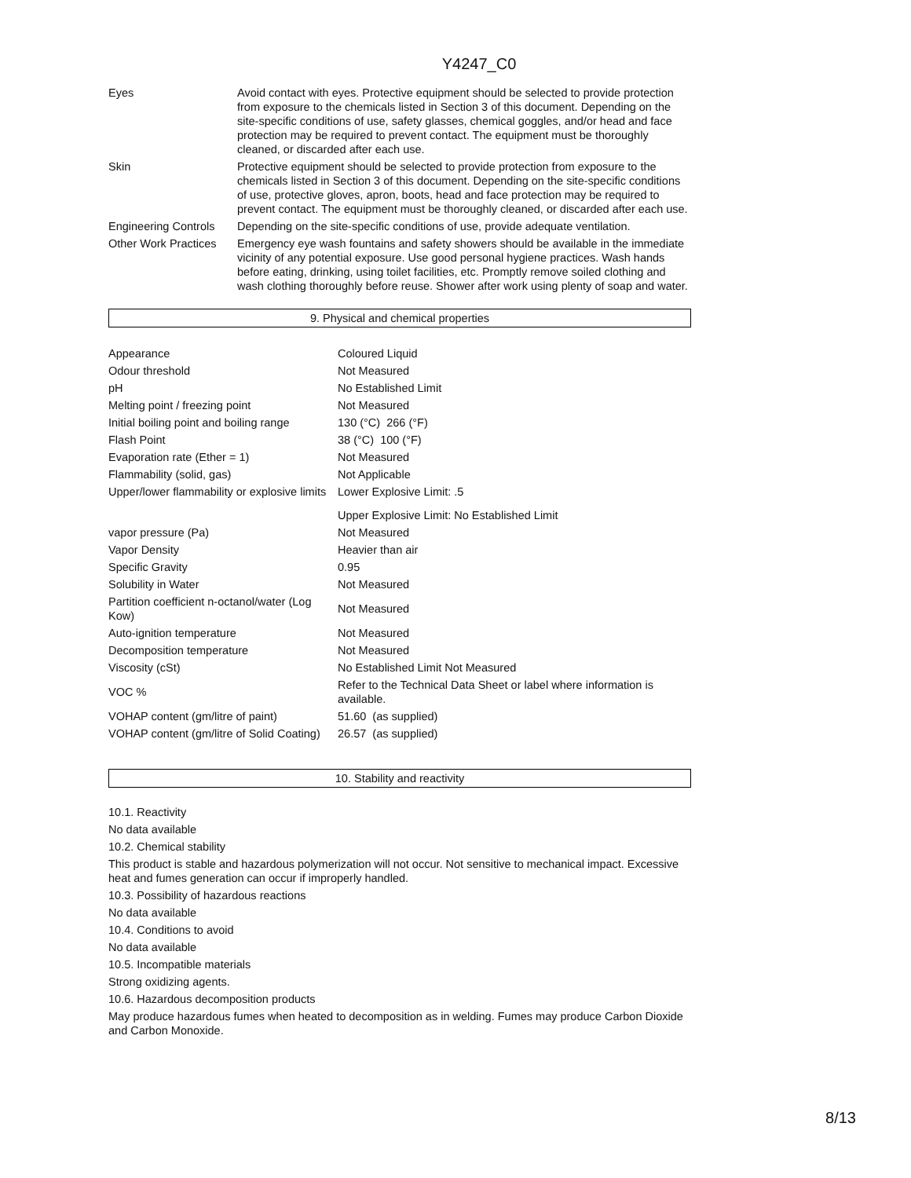Y4247_C0
| Eyes | Avoid contact with eyes. Protective equipment should be selected to provide protection from exposure to the chemicals listed in Section 3 of this document. Depending on the site-specific conditions of use, safety glasses, chemical goggles, and/or head and face protection may be required to prevent contact. The equipment must be thoroughly cleaned, or discarded after each use. |
| Skin | Protective equipment should be selected to provide protection from exposure to the chemicals listed in Section 3 of this document. Depending on the site-specific conditions of use, protective gloves, apron, boots, head and face protection may be required to prevent contact. The equipment must be thoroughly cleaned, or discarded after each use. |
| Engineering Controls | Depending on the site-specific conditions of use, provide adequate ventilation. |
| Other Work Practices | Emergency eye wash fountains and safety showers should be available in the immediate vicinity of any potential exposure. Use good personal hygiene practices. Wash hands before eating, drinking, using toilet facilities, etc. Promptly remove soiled clothing and wash clothing thoroughly before reuse. Shower after work using plenty of soap and water. |
9. Physical and chemical properties
| Appearance | Coloured Liquid |
| Odour threshold | Not Measured |
| pH | No Established Limit |
| Melting point / freezing point | Not Measured |
| Initial boiling point and boiling range | 130 (°C) 266 (°F) |
| Flash Point | 38 (°C) 100 (°F) |
| Evaporation rate (Ether = 1) | Not Measured |
| Flammability (solid, gas) | Not Applicable |
| Upper/lower flammability or explosive limits | Lower Explosive Limit: .5 |
| | Upper Explosive Limit: No Established Limit |
| vapor pressure (Pa) | Not Measured |
| Vapor Density | Heavier than air |
| Specific Gravity | 0.95 |
| Solubility in Water | Not Measured |
| Partition coefficient n-octanol/water (Log Kow) | Not Measured |
| Auto-ignition temperature | Not Measured |
| Decomposition temperature | Not Measured |
| Viscosity (cSt) | No Established Limit Not Measured |
| VOC % | Refer to the Technical Data Sheet or label where information is available. |
| VOHAP content (gm/litre of paint) | 51.60 (as supplied) |
| VOHAP content (gm/litre of Solid Coating) | 26.57 (as supplied) |
10. Stability and reactivity
10.1. Reactivity
No data available
10.2. Chemical stability
This product is stable and hazardous polymerization will not occur. Not sensitive to mechanical impact. Excessive heat and fumes generation can occur if improperly handled.
10.3. Possibility of hazardous reactions
No data available
10.4. Conditions to avoid
No data available
10.5. Incompatible materials
Strong oxidizing agents.
10.6. Hazardous decomposition products
May produce hazardous fumes when heated to decomposition as in welding. Fumes may produce Carbon Dioxide and Carbon Monoxide.
8/13